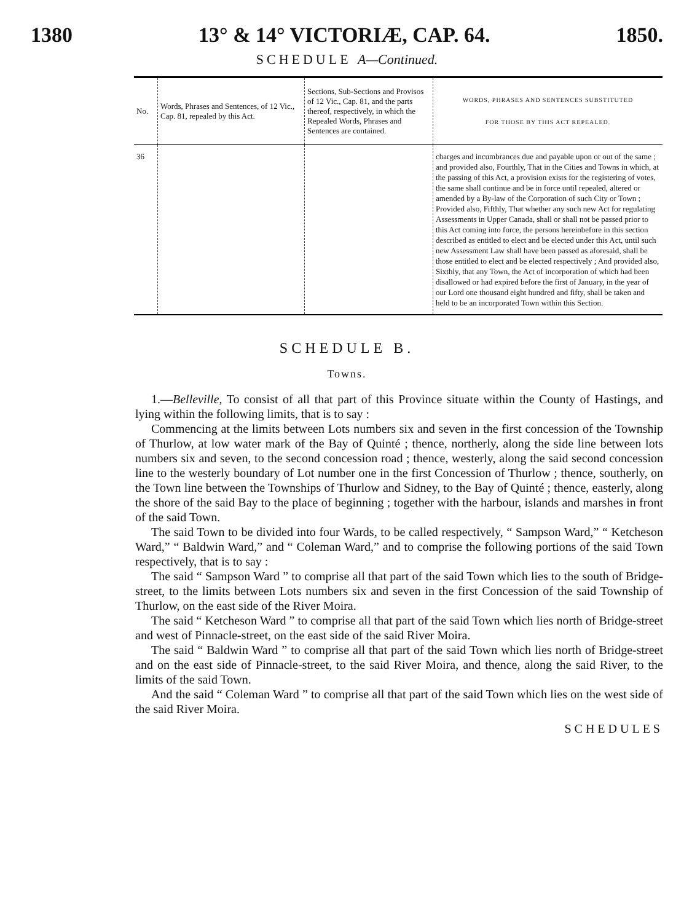1380 13° & 14° VICTORIÆ, CAP. 64. 1850.
SCHEDULE A—Continued.
| No. | Words, Phrases and Sentences, of 12 Vic., Cap. 81, repealed by this Act. | Sections, Sub-Sections and Provisos of 12 Vic., Cap. 81, and the parts thereof, respectively, in which the Repealed Words, Phrases and Sentences are contained. | WORDS, PHRASES AND SENTENCES SUBSTITUTED FOR THOSE BY THIS ACT REPEALED. |
| --- | --- | --- | --- |
| 36 | | | charges and incumbrances due and payable upon or out of the same ; and provided also, Fourthly, That in the Cities and Towns in which, at the passing of this Act, a provision exists for the registering of votes, the same shall continue and be in force until repealed, altered or amended by a By-law of the Corporation of such City or Town ; Provided also, Fifthly, That whether any such new Act for regulating Assessments in Upper Canada, shall or shall not be passed prior to this Act coming into force, the persons hereinbefore in this section described as entitled to elect and be elected under this Act, until such new Assessment Law shall have been passed as aforesaid, shall be those entitled to elect and be elected respectively ; And provided also, Sixthly, that any Town, the Act of incorporation of which had been disallowed or had expired before the first of January, in the year of our Lord one thousand eight hundred and fifty, shall be taken and held to be an incorporated Town within this Section. |
SCHEDULE B.
Towns.
1.—Belleville, To consist of all that part of this Province situate within the County of Hastings, and lying within the following limits, that is to say :
Commencing at the limits between Lots numbers six and seven in the first concession of the Township of Thurlow, at low water mark of the Bay of Quinté ; thence, northerly, along the side line between lots numbers six and seven, to the second concession road ; thence, westerly, along the said second concession line to the westerly boundary of Lot number one in the first Concession of Thurlow ; thence, southerly, on the Town line between the Townships of Thurlow and Sidney, to the Bay of Quinté ; thence, easterly, along the shore of the said Bay to the place of beginning ; together with the harbour, islands and marshes in front of the said Town.
The said Town to be divided into four Wards, to be called respectively, “ Sampson Ward,” “ Ketcheson Ward,” “ Baldwin Ward,” and “ Coleman Ward,” and to comprise the following portions of the said Town respectively, that is to say :
The said “ Sampson Ward ” to comprise all that part of the said Town which lies to the south of Bridge-street, to the limits between Lots numbers six and seven in the first Concession of the said Township of Thurlow, on the east side of the River Moira.
The said “ Ketcheson Ward ” to comprise all that part of the said Town which lies north of Bridge-street and west of Pinnacle-street, on the east side of the said River Moira.
The said “ Baldwin Ward ” to comprise all that part of the said Town which lies north of Bridge-street and on the east side of Pinnacle-street, to the said River Moira, and thence, along the said River, to the limits of the said Town.
And the said “ Coleman Ward ” to comprise all that part of the said Town which lies on the west side of the said River Moira.
SCHEDULES